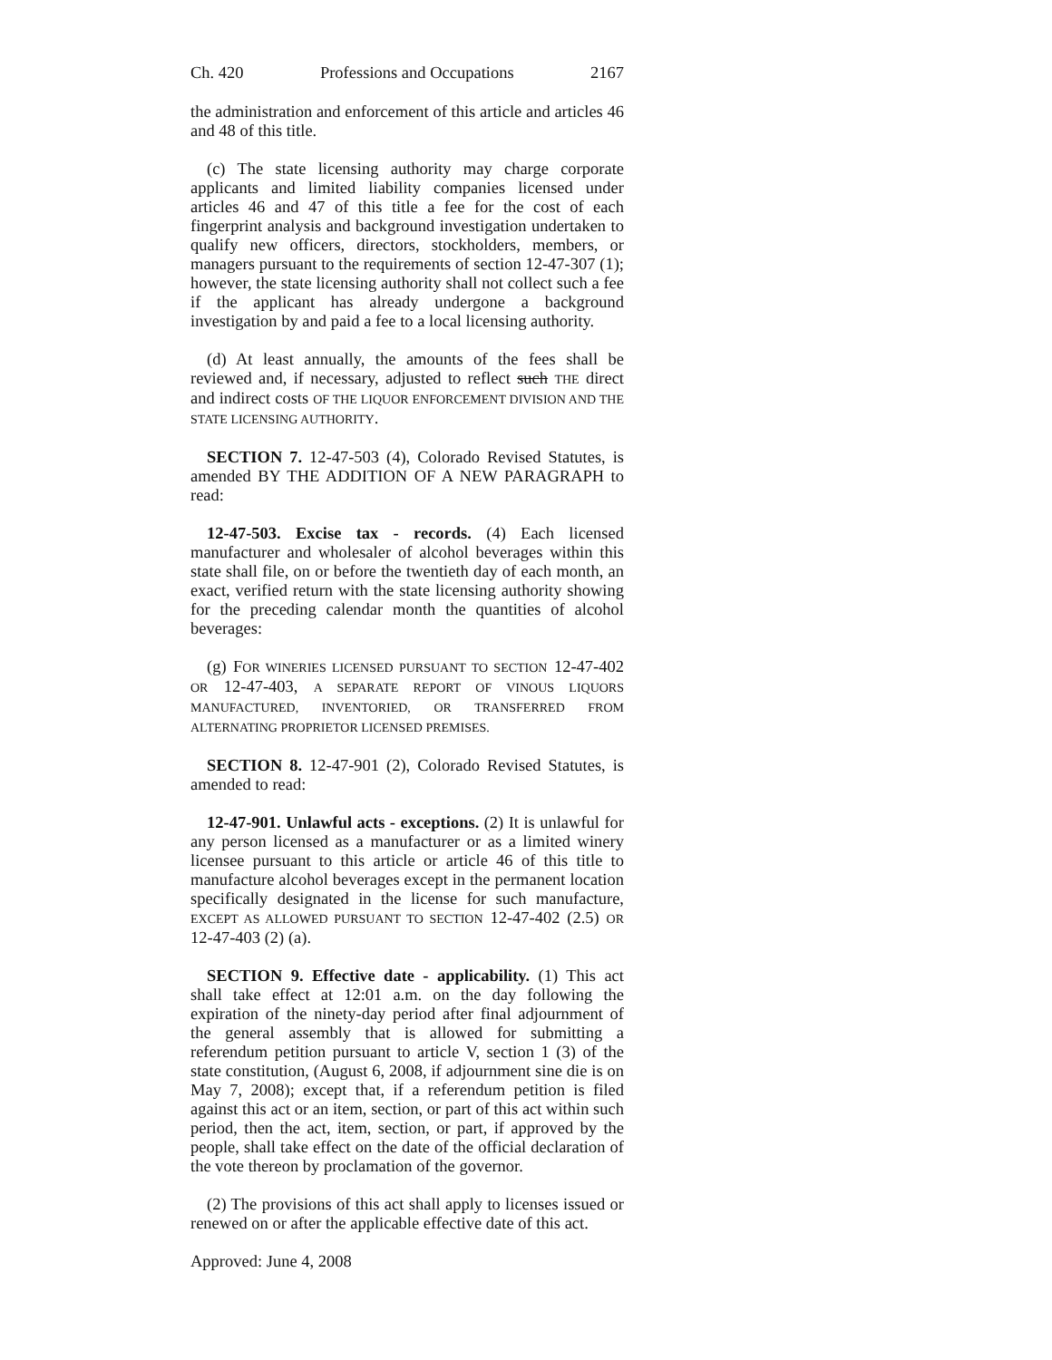Ch. 420 Professions and Occupations 2167
the administration and enforcement of this article and articles 46 and 48 of this title.
(c) The state licensing authority may charge corporate applicants and limited liability companies licensed under articles 46 and 47 of this title a fee for the cost of each fingerprint analysis and background investigation undertaken to qualify new officers, directors, stockholders, members, or managers pursuant to the requirements of section 12-47-307 (1); however, the state licensing authority shall not collect such a fee if the applicant has already undergone a background investigation by and paid a fee to a local licensing authority.
(d) At least annually, the amounts of the fees shall be reviewed and, if necessary, adjusted to reflect such THE direct and indirect costs OF THE LIQUOR ENFORCEMENT DIVISION AND THE STATE LICENSING AUTHORITY.
SECTION 7. 12-47-503 (4), Colorado Revised Statutes, is amended BY THE ADDITION OF A NEW PARAGRAPH to read:
12-47-503. Excise tax - records. (4) Each licensed manufacturer and wholesaler of alcohol beverages within this state shall file, on or before the twentieth day of each month, an exact, verified return with the state licensing authority showing for the preceding calendar month the quantities of alcohol beverages:
(g) FOR WINERIES LICENSED PURSUANT TO SECTION 12-47-402 OR 12-47-403, A SEPARATE REPORT OF VINOUS LIQUORS MANUFACTURED, INVENTORIED, OR TRANSFERRED FROM ALTERNATING PROPRIETOR LICENSED PREMISES.
SECTION 8. 12-47-901 (2), Colorado Revised Statutes, is amended to read:
12-47-901. Unlawful acts - exceptions. (2) It is unlawful for any person licensed as a manufacturer or as a limited winery licensee pursuant to this article or article 46 of this title to manufacture alcohol beverages except in the permanent location specifically designated in the license for such manufacture, EXCEPT AS ALLOWED PURSUANT TO SECTION 12-47-402 (2.5) OR 12-47-403 (2) (a).
SECTION 9. Effective date - applicability. (1) This act shall take effect at 12:01 a.m. on the day following the expiration of the ninety-day period after final adjournment of the general assembly that is allowed for submitting a referendum petition pursuant to article V, section 1 (3) of the state constitution, (August 6, 2008, if adjournment sine die is on May 7, 2008); except that, if a referendum petition is filed against this act or an item, section, or part of this act within such period, then the act, item, section, or part, if approved by the people, shall take effect on the date of the official declaration of the vote thereon by proclamation of the governor.
(2) The provisions of this act shall apply to licenses issued or renewed on or after the applicable effective date of this act.
Approved: June 4, 2008